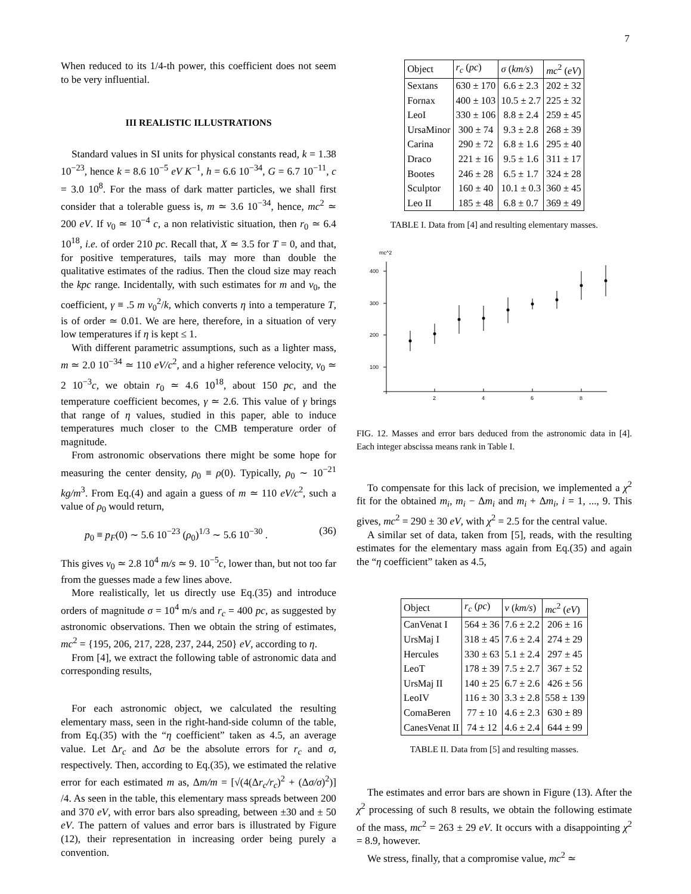7
When reduced to its 1/4-th power, this coefficient does not seem to be very influential.
III REALISTIC ILLUSTRATIONS
Standard values in SI units for physical constants read, k = 1.38 10<sup>−23</sup>, hence k = 8.6 10<sup>−5</sup> eV K<sup>−1</sup>, h = 6.6 10<sup>−34</sup>, G = 6.7 10<sup>−11</sup>, c = 3.0 10<sup>8</sup>. For the mass of dark matter particles, we shall first consider that a tolerable guess is, m ≃ 3.6 10<sup>−34</sup>, hence, mc<sup>2</sup> ≃ 200 eV. If v<sub>0</sub> ≃ 10<sup>−4</sup> c, a non relativistic situation, then r<sub>0</sub> ≃ 6.4 10<sup>18</sup>, i.e. of order 210 pc. Recall that, X ≃ 3.5 for T = 0, and that, for positive temperatures, tails may more than double the qualitative estimates of the radius. Then the cloud size may reach the kpc range. Incidentally, with such estimates for m and v<sub>0</sub>, the coefficient, γ ≡ .5 m v<sub>0</sub><sup>2</sup>/k, which converts η into a temperature T, is of order ≃ 0.01. We are here, therefore, in a situation of very low temperatures if η is kept ≤ 1.
With different parametric assumptions, such as a lighter mass, m ≃ 2.0 10<sup>−34</sup> ≃ 110 eV/c<sup>2</sup>, and a higher reference velocity, v<sub>0</sub> ≃ 2 10<sup>−3</sup>c, we obtain r<sub>0</sub> ≃ 4.6 10<sup>18</sup>, about 150 pc, and the temperature coefficient becomes, γ ≃ 2.6. This value of γ brings that range of η values, studied in this paper, able to induce temperatures much closer to the CMB temperature order of magnitude.
From astronomic observations there might be some hope for measuring the center density, ρ<sub>0</sub> ≡ ρ(0). Typically, ρ<sub>0</sub> ∼ 10<sup>−21</sup> kg/m<sup>3</sup>. From Eq.(4) and again a guess of m ≃ 110 eV/c<sup>2</sup>, such a value of ρ<sub>0</sub> would return,
p<sub>0</sub> ≡ p<sub>F</sub>(0) ∼ 5.6 10<sup>−23</sup> (ρ<sub>0</sub>)<sup>1/3</sup> ∼ 5.6 10<sup>−30</sup> . (36)
This gives v<sub>0</sub> ≃ 2.8 10<sup>4</sup> m/s ≃ 9. 10<sup>−5</sup>c, lower than, but not too far from the guesses made a few lines above.
More realistically, let us directly use Eq.(35) and introduce orders of magnitude σ = 10<sup>4</sup> m/s and r<sub>c</sub> = 400 pc, as suggested by astronomic observations. Then we obtain the string of estimates, mc<sup>2</sup> = {195, 206, 217, 228, 237, 244, 250} eV, according to η.
From [4], we extract the following table of astronomic data and corresponding results,
For each astronomic object, we calculated the resulting elementary mass, seen in the right-hand-side column of the table, from Eq.(35) with the “η coefficient” taken as 4.5, an average value. Let Δr<sub>c</sub> and Δσ be the absolute errors for r<sub>c</sub> and σ, respectively. Then, according to Eq.(35), we estimated the relative error for each estimated m as, Δm/m = [√(4(Δr<sub>c</sub>/r<sub>c</sub>)<sup>2</sup> + (Δσ/σ)<sup>2</sup>)] /4. As seen in the table, this elementary mass spreads between 200 and 370 eV, with error bars also spreading, between ±30 and ± 50 eV. The pattern of values and error bars is illustrated by Figure (12), their representation in increasing order being purely a convention.
| Object | r<sub>c</sub> ( pc ) | σ ( km/s ) | mc<sup>2</sup> ( eV ) |
| --- | --- | --- | --- |
| Sextans | 630 ± 170 | 6.6 ± 2.3 | 202 ± 32 |
| Fornax | 400 ± 103 | 10.5 ± 2.7 | 225 ± 32 |
| LeoI | 330 ± 106 | 8.8 ± 2.4 | 259 ± 45 |
| UrsaMinor | 300 ± 74 | 9.3 ± 2.8 | 268 ± 39 |
| Carina | 290 ± 72 | 6.8 ± 1.6 | 295 ± 40 |
| Draco | 221 ± 16 | 9.5 ± 1.6 | 311 ± 17 |
| Bootes | 246 ± 28 | 6.5 ± 1.7 | 324 ± 28 |
| Sculptor | 160 ± 40 | 10.1 ± 0.3 | 360 ± 45 |
| Leo II | 185 ± 48 | 6.8 ± 0.7 | 369 ± 49 |
TABLE I. Data from [4] and resulting elementary masses.
mc^2
400
300
200
100
2
4
6
8
FIG. 12. Masses and error bars deduced from the astronomic data in [4]. Each integer abscissa means rank in Table I.
To compensate for this lack of precision, we implemented a χ<sup>2</sup> fit for the obtained m<sub>i</sub>, m<sub>i</sub> − Δm<sub>i</sub> and m<sub>i</sub> + Δm<sub>i</sub>, i = 1, ..., 9. This gives, mc<sup>2</sup> = 290 ± 30 eV, with χ<sup>2</sup> = 2.5 for the central value.
A similar set of data, taken from [5], reads, with the resulting estimates for the elementary mass again from Eq.(35) and again the “η coefficient” taken as 4.5,
| Object | r<sub>c</sub> ( pc ) | v ( km/s ) | mc<sup>2</sup> ( eV ) |
| --- | --- | --- | --- |
| CanVenat I | 564 ± 36 | 7.6 ± 2.2 | 206 ± 16 |
| UrsMaj I | 318 ± 45 | 7.6 ± 2.4 | 274 ± 29 |
| Hercules | 330 ± 63 | 5.1 ± 2.4 | 297 ± 45 |
| LeoT | 178 ± 39 | 7.5 ± 2.7 | 367 ± 52 |
| UrsMaj II | 140 ± 25 | 6.7 ± 2.6 | 426 ± 56 |
| LeoIV | 116 ± 30 | 3.3 ± 2.8 | 558 ± 139 |
| ComaBeren | 77 ± 10 | 4.6 ± 2.3 | 630 ± 89 |
| CanesVenat II | 74 ± 12 | 4.6 ± 2.4 | 644 ± 99 |
TABLE II. Data from [5] and resulting masses.
The estimates and error bars are shown in Figure (13). After the χ<sup>2</sup> processing of such 8 results, we obtain the following estimate of the mass, mc<sup>2</sup> = 263 ± 29 eV. It occurs with a disappointing χ<sup>2</sup> = 8.9, however.
We stress, finally, that a compromise value, mc<sup>2</sup> ≃